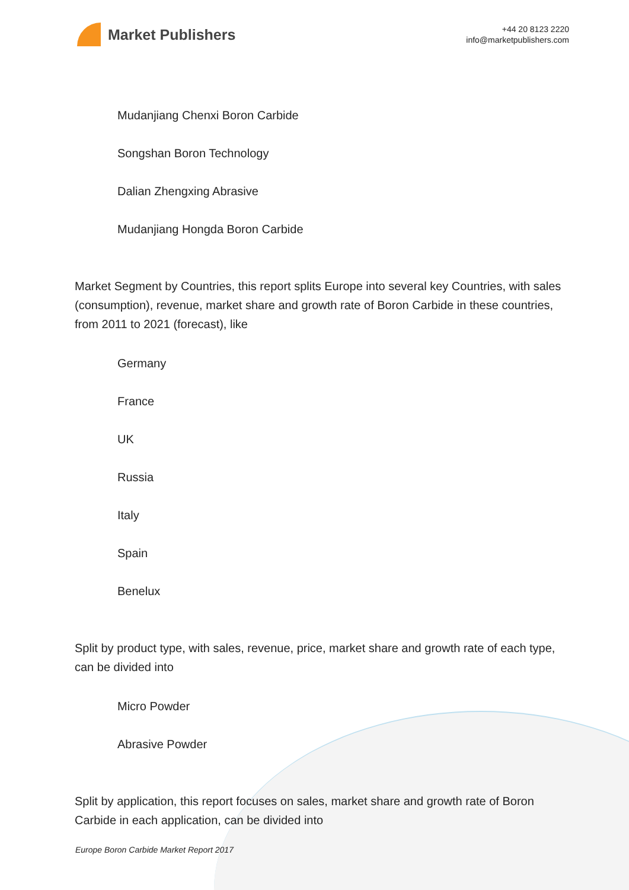Market Publishers
+44 20 8123 2220
info@marketpublishers.com
Mudanjiang Chenxi Boron Carbide
Songshan Boron Technology
Dalian Zhengxing Abrasive
Mudanjiang Hongda Boron Carbide
Market Segment by Countries, this report splits Europe into several key Countries, with sales (consumption), revenue, market share and growth rate of Boron Carbide in these countries, from 2011 to 2021 (forecast), like
Germany
France
UK
Russia
Italy
Spain
Benelux
Split by product type, with sales, revenue, price, market share and growth rate of each type, can be divided into
Micro Powder
Abrasive Powder
Split by application, this report focuses on sales, market share and growth rate of Boron Carbide in each application, can be divided into
Europe Boron Carbide Market Report 2017